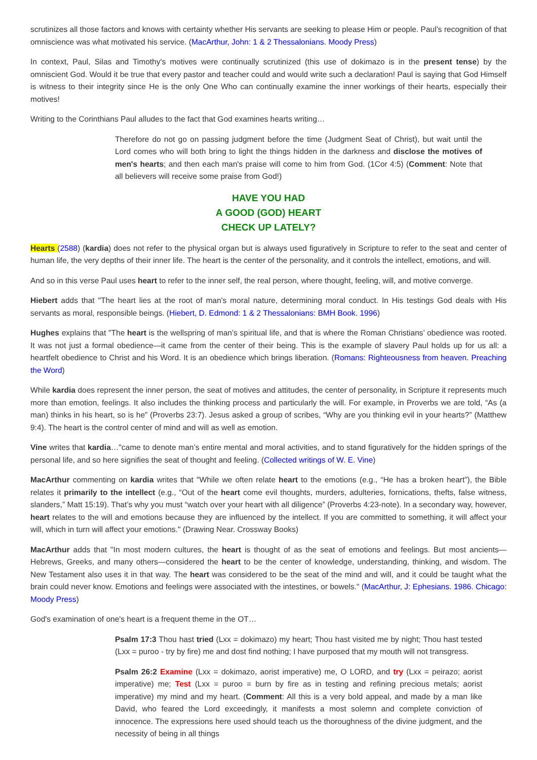scrutinizes all those factors and knows with certainty whether His servants are seeking to please Him or people. Paul’s recognition of that omniscience was what motivated his service. (MacArthur, John: 1 & 2 Thessalonians. Moody Press)
In context, Paul, Silas and Timothy's motives were continually scrutinized (this use of dokimazo is in the present tense) by the omniscient God. Would it be true that every pastor and teacher could and would write such a declaration! Paul is saying that God Himself is witness to their integrity since He is the only One Who can continually examine the inner workings of their hearts, especially their motives!
Writing to the Corinthians Paul alludes to the fact that God examines hearts writing…
Therefore do not go on passing judgment before the time (Judgment Seat of Christ), but wait until the Lord comes who will both bring to light the things hidden in the darkness and disclose the motives of men's hearts; and then each man's praise will come to him from God. (1Cor 4:5) (Comment: Note that all believers will receive some praise from God!)
HAVE YOU HAD
A GOOD (GOD) HEART
CHECK UP LATELY?
Hearts (2588) (kardia) does not refer to the physical organ but is always used figuratively in Scripture to refer to the seat and center of human life, the very depths of their inner life. The heart is the center of the personality, and it controls the intellect, emotions, and will.
And so in this verse Paul uses heart to refer to the inner self, the real person, where thought, feeling, will, and motive converge.
Hiebert adds that "The heart lies at the root of man's moral nature, determining moral conduct. In His testings God deals with His servants as moral, responsible beings. (Hiebert, D. Edmond: 1 & 2 Thessalonians: BMH Book. 1996)
Hughes explains that "The heart is the wellspring of man’s spiritual life, and that is where the Roman Christians’ obedience was rooted. It was not just a formal obedience—it came from the center of their being. This is the example of slavery Paul holds up for us all: a heartfelt obedience to Christ and his Word. It is an obedience which brings liberation. (Romans: Righteousness from heaven. Preaching the Word)
While kardia does represent the inner person, the seat of motives and attitudes, the center of personality, in Scripture it represents much more than emotion, feelings. It also includes the thinking process and particularly the will. For example, in Proverbs we are told, “As (a man) thinks in his heart, so is he” (Proverbs 23:7). Jesus asked a group of scribes, “Why are you thinking evil in your hearts?” (Matthew 9:4). The heart is the control center of mind and will as well as emotion.
Vine writes that kardia…"came to denote man’s entire mental and moral activities, and to stand figuratively for the hidden springs of the personal life, and so here signifies the seat of thought and feeling. (Collected writings of W. E. Vine)
MacArthur commenting on kardia writes that "While we often relate heart to the emotions (e.g., “He has a broken heart”), the Bible relates it primarily to the intellect (e.g., “Out of the heart come evil thoughts, murders, adulteries, fornications, thefts, false witness, slanders,” Matt 15:19). That’s why you must “watch over your heart with all diligence” (Proverbs 4:23-note). In a secondary way, however, heart relates to the will and emotions because they are influenced by the intellect. If you are committed to something, it will affect your will, which in turn will affect your emotions." (Drawing Near. Crossway Books)
MacArthur adds that "In most modern cultures, the heart is thought of as the seat of emotions and feelings. But most ancients—Hebrews, Greeks, and many others—considered the heart to be the center of knowledge, understanding, thinking, and wisdom. The New Testament also uses it in that way. The heart was considered to be the seat of the mind and will, and it could be taught what the brain could never know. Emotions and feelings were associated with the intestines, or bowels." (MacArthur, J: Ephesians. 1986. Chicago: Moody Press)
God's examination of one's heart is a frequent theme in the OT…
Psalm 17:3 Thou hast tried (Lxx = dokimazo) my heart; Thou hast visited me by night; Thou hast tested (Lxx = puroo - try by fire) me and dost find nothing; I have purposed that my mouth will not transgress.
Psalm 26:2 Examine (Lxx = dokimazo, aorist imperative) me, O LORD, and try (Lxx = peirazo; aorist imperative) me; Test (Lxx = puroo = burn by fire as in testing and refining precious metals; aorist imperative) my mind and my heart. (Comment: All this is a very bold appeal, and made by a man like David, who feared the Lord exceedingly, it manifests a most solemn and complete conviction of innocence. The expressions here used should teach us the thoroughness of the divine judgment, and the necessity of being in all things